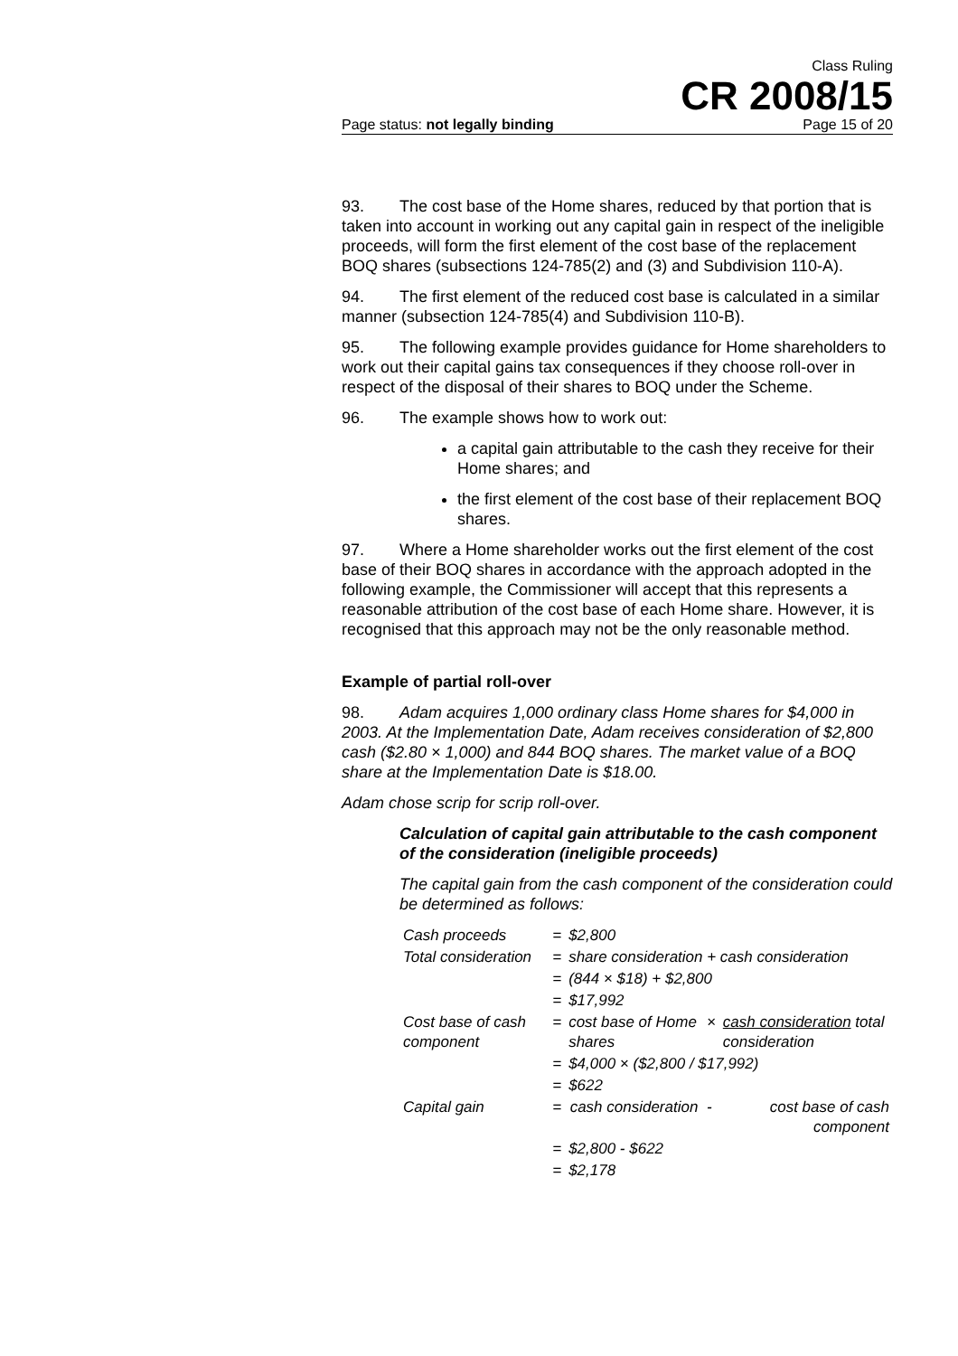Class Ruling
CR 2008/15
Page status: not legally binding Page 15 of 20
93. The cost base of the Home shares, reduced by that portion that is taken into account in working out any capital gain in respect of the ineligible proceeds, will form the first element of the cost base of the replacement BOQ shares (subsections 124-785(2) and (3) and Subdivision 110-A).
94. The first element of the reduced cost base is calculated in a similar manner (subsection 124-785(4) and Subdivision 110-B).
95. The following example provides guidance for Home shareholders to work out their capital gains tax consequences if they choose roll-over in respect of the disposal of their shares to BOQ under the Scheme.
96. The example shows how to work out:
a capital gain attributable to the cash they receive for their Home shares; and
the first element of the cost base of their replacement BOQ shares.
97. Where a Home shareholder works out the first element of the cost base of their BOQ shares in accordance with the approach adopted in the following example, the Commissioner will accept that this represents a reasonable attribution of the cost base of each Home share. However, it is recognised that this approach may not be the only reasonable method.
Example of partial roll-over
98. Adam acquires 1,000 ordinary class Home shares for $4,000 in 2003. At the Implementation Date, Adam receives consideration of $2,800 cash ($2.80 × 1,000) and 844 BOQ shares. The market value of a BOQ share at the Implementation Date is $18.00.
Adam chose scrip for scrip roll-over.
Calculation of capital gain attributable to the cash component of the consideration (ineligible proceeds)
The capital gain from the cash component of the consideration could be determined as follows:
| Cash proceeds | = | $2,800 | | |
| Total consideration | = | share consideration + cash consideration | | |
| | = | (844 × $18) + $2,800 | | |
| | = | $17,992 | | |
| Cost base of cash component | = | cost base of Home shares | × | cash consideration total consideration |
| | = | $4,000 × ($2,800 / $17,992) | | |
| | = | $622 | | |
| Capital gain | = | cash consideration | - | cost base of cash component |
| | = | $2,800 - $622 | | |
| | = | $2,178 | | |